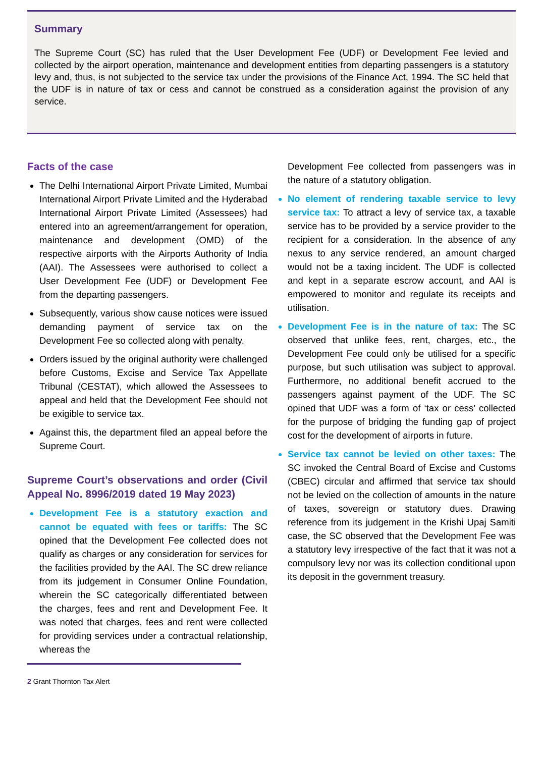Summary
The Supreme Court (SC) has ruled that the User Development Fee (UDF) or Development Fee levied and collected by the airport operation, maintenance and development entities from departing passengers is a statutory levy and, thus, is not subjected to the service tax under the provisions of the Finance Act, 1994. The SC held that the UDF is in nature of tax or cess and cannot be construed as a consideration against the provision of any service.
Facts of the case
The Delhi International Airport Private Limited, Mumbai International Airport Private Limited and the Hyderabad International Airport Private Limited (Assessees) had entered into an agreement/arrangement for operation, maintenance and development (OMD) of the respective airports with the Airports Authority of India (AAI). The Assessees were authorised to collect a User Development Fee (UDF) or Development Fee from the departing passengers.
Subsequently, various show cause notices were issued demanding payment of service tax on the Development Fee so collected along with penalty.
Orders issued by the original authority were challenged before Customs, Excise and Service Tax Appellate Tribunal (CESTAT), which allowed the Assessees to appeal and held that the Development Fee should not be exigible to service tax.
Against this, the department filed an appeal before the Supreme Court.
Supreme Court’s observations and order (Civil Appeal No. 8996/2019 dated 19 May 2023)
Development Fee is a statutory exaction and cannot be equated with fees or tariffs: The SC opined that the Development Fee collected does not qualify as charges or any consideration for services for the facilities provided by the AAI. The SC drew reliance from its judgement in Consumer Online Foundation, wherein the SC categorically differentiated between the charges, fees and rent and Development Fee. It was noted that charges, fees and rent were collected for providing services under a contractual relationship, whereas the
2 Grant Thornton Tax Alert
Development Fee collected from passengers was in the nature of a statutory obligation.
No element of rendering taxable service to levy service tax: To attract a levy of service tax, a taxable service has to be provided by a service provider to the recipient for a consideration. In the absence of any nexus to any service rendered, an amount charged would not be a taxing incident. The UDF is collected and kept in a separate escrow account, and AAI is empowered to monitor and regulate its receipts and utilisation.
Development Fee is in the nature of tax: The SC observed that unlike fees, rent, charges, etc., the Development Fee could only be utilised for a specific purpose, but such utilisation was subject to approval. Furthermore, no additional benefit accrued to the passengers against payment of the UDF. The SC opined that UDF was a form of ‘tax or cess’ collected for the purpose of bridging the funding gap of project cost for the development of airports in future.
Service tax cannot be levied on other taxes: The SC invoked the Central Board of Excise and Customs (CBEC) circular and affirmed that service tax should not be levied on the collection of amounts in the nature of taxes, sovereign or statutory dues. Drawing reference from its judgement in the Krishi Upaj Samiti case, the SC observed that the Development Fee was a statutory levy irrespective of the fact that it was not a compulsory levy nor was its collection conditional upon its deposit in the government treasury.